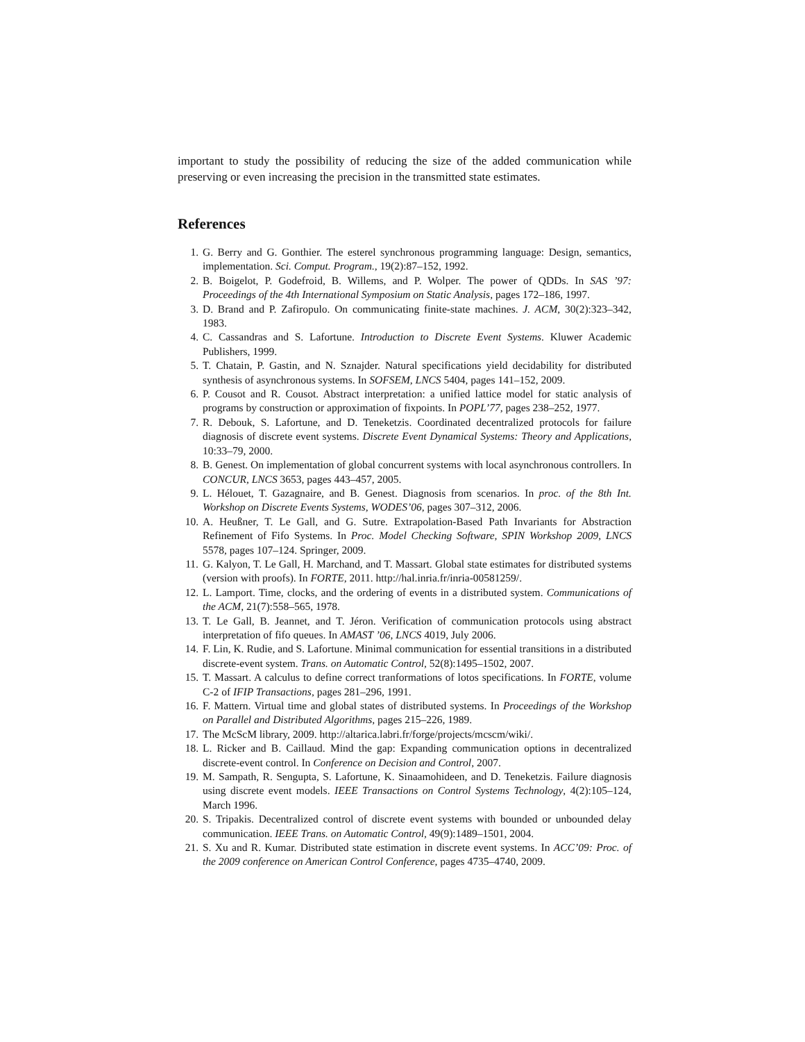important to study the possibility of reducing the size of the added communication while preserving or even increasing the precision in the transmitted state estimates.
References
1. G. Berry and G. Gonthier. The esterel synchronous programming language: Design, semantics, implementation. Sci. Comput. Program., 19(2):87–152, 1992.
2. B. Boigelot, P. Godefroid, B. Willems, and P. Wolper. The power of QDDs. In SAS ’97: Proceedings of the 4th International Symposium on Static Analysis, pages 172–186, 1997.
3. D. Brand and P. Zafiropulo. On communicating finite-state machines. J. ACM, 30(2):323–342, 1983.
4. C. Cassandras and S. Lafortune. Introduction to Discrete Event Systems. Kluwer Academic Publishers, 1999.
5. T. Chatain, P. Gastin, and N. Sznajder. Natural specifications yield decidability for distributed synthesis of asynchronous systems. In SOFSEM, LNCS 5404, pages 141–152, 2009.
6. P. Cousot and R. Cousot. Abstract interpretation: a unified lattice model for static analysis of programs by construction or approximation of fixpoints. In POPL’77, pages 238–252, 1977.
7. R. Debouk, S. Lafortune, and D. Teneketzis. Coordinated decentralized protocols for failure diagnosis of discrete event systems. Discrete Event Dynamical Systems: Theory and Applications, 10:33–79, 2000.
8. B. Genest. On implementation of global concurrent systems with local asynchronous controllers. In CONCUR, LNCS 3653, pages 443–457, 2005.
9. L. Hélouet, T. Gazagnaire, and B. Genest. Diagnosis from scenarios. In proc. of the 8th Int. Workshop on Discrete Events Systems, WODES’06, pages 307–312, 2006.
10. A. Heußner, T. Le Gall, and G. Sutre. Extrapolation-Based Path Invariants for Abstraction Refinement of Fifo Systems. In Proc. Model Checking Software, SPIN Workshop 2009, LNCS 5578, pages 107–124. Springer, 2009.
11. G. Kalyon, T. Le Gall, H. Marchand, and T. Massart. Global state estimates for distributed systems (version with proofs). In FORTE, 2011. http://hal.inria.fr/inria-00581259/.
12. L. Lamport. Time, clocks, and the ordering of events in a distributed system. Communications of the ACM, 21(7):558–565, 1978.
13. T. Le Gall, B. Jeannet, and T. Jéron. Verification of communication protocols using abstract interpretation of fifo queues. In AMAST ’06, LNCS 4019, July 2006.
14. F. Lin, K. Rudie, and S. Lafortune. Minimal communication for essential transitions in a distributed discrete-event system. Trans. on Automatic Control, 52(8):1495–1502, 2007.
15. T. Massart. A calculus to define correct tranformations of lotos specifications. In FORTE, volume C-2 of IFIP Transactions, pages 281–296, 1991.
16. F. Mattern. Virtual time and global states of distributed systems. In Proceedings of the Workshop on Parallel and Distributed Algorithms, pages 215–226, 1989.
17. The McScM library, 2009. http://altarica.labri.fr/forge/projects/mcscm/wiki/.
18. L. Ricker and B. Caillaud. Mind the gap: Expanding communication options in decentralized discrete-event control. In Conference on Decision and Control, 2007.
19. M. Sampath, R. Sengupta, S. Lafortune, K. Sinaamohideen, and D. Teneketzis. Failure diagnosis using discrete event models. IEEE Transactions on Control Systems Technology, 4(2):105–124, March 1996.
20. S. Tripakis. Decentralized control of discrete event systems with bounded or unbounded delay communication. IEEE Trans. on Automatic Control, 49(9):1489–1501, 2004.
21. S. Xu and R. Kumar. Distributed state estimation in discrete event systems. In ACC’09: Proc. of the 2009 conference on American Control Conference, pages 4735–4740, 2009.